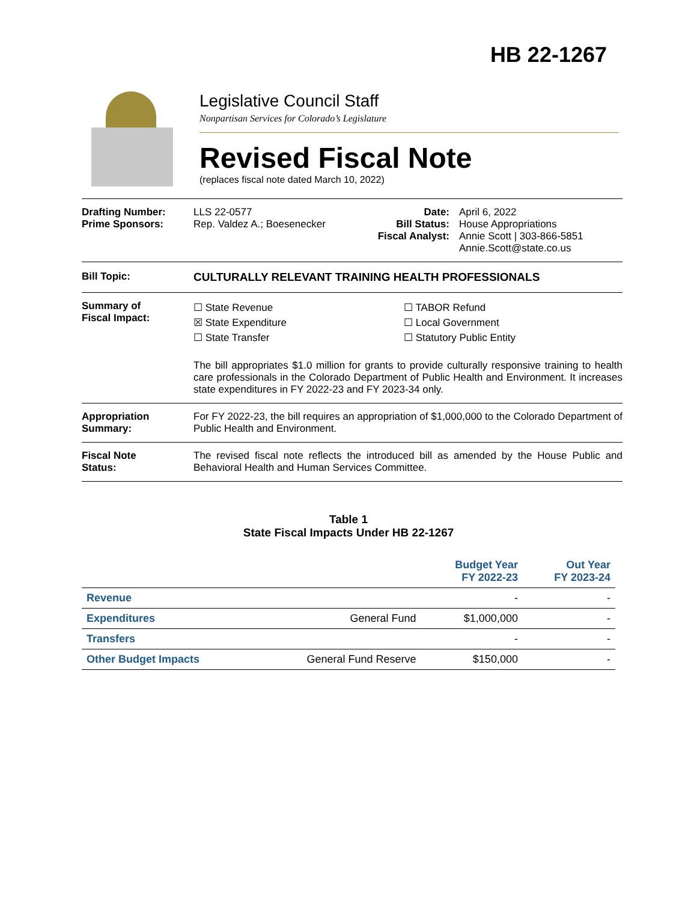HB 22-1267
Legislative Council Staff
Nonpartisan Services for Colorado’s Legislature
Revised Fiscal Note
(replaces fiscal note dated March 10, 2022)
Drafting Number:
Prime Sponsors:
LLS 22-0577
Rep. Valdez A.; Boesenecker
Date:
Bill Status:
Fiscal Analyst:
April 6, 2022
House Appropriations
Annie Scott | 303-866-5851
Annie.Scott@state.co.us
Bill Topic: CULTURALLY RELEVANT TRAINING HEALTH PROFESSIONALS
Summary of
Fiscal Impact:
☐ State Revenue
☒ State Expenditure
☐ State Transfer
☐ TABOR Refund
☐ Local Government
☐ Statutory Public Entity
The bill appropriates $1.0 million for grants to provide culturally responsive training to health care professionals in the Colorado Department of Public Health and Environment. It increases state expenditures in FY 2022-23 and FY 2023-34 only.
Appropriation
Summary:
For FY 2022-23, the bill requires an appropriation of $1,000,000 to the Colorado Department of Public Health and Environment.
Fiscal Note
Status:
The revised fiscal note reflects the introduced bill as amended by the House Public and Behavioral Health and Human Services Committee.
Table 1
State Fiscal Impacts Under HB 22-1267
| | | Budget Year FY 2022-23 | Out Year FY 2023-24 |
| --- | --- | --- | --- |
| Revenue | | - | - |
| Expenditures | General Fund | $1,000,000 | - |
| Transfers | | - | - |
| Other Budget Impacts | General Fund Reserve | $150,000 | - |